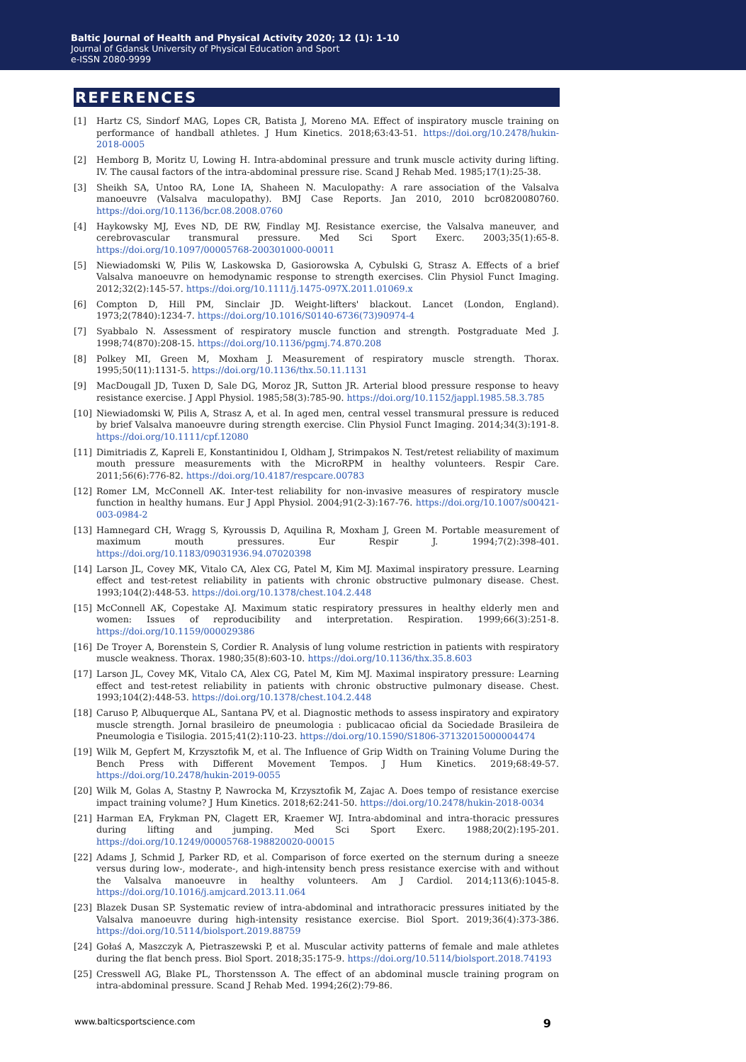Baltic Journal of Health and Physical Activity 2020; 12 (1): 1-10
Journal of Gdansk University of Physical Education and Sport
e-ISSN 2080-9999
REFERENCES
[1] Hartz CS, Sindorf MAG, Lopes CR, Batista J, Moreno MA. Effect of inspiratory muscle training on performance of handball athletes. J Hum Kinetics. 2018;63:43-51. https://doi.org/10.2478/hukin-2018-0005
[2] Hemborg B, Moritz U, Lowing H. Intra-abdominal pressure and trunk muscle activity during lifting. IV. The causal factors of the intra-abdominal pressure rise. Scand J Rehab Med. 1985;17(1):25-38.
[3] Sheikh SA, Untoo RA, Lone IA, Shaheen N. Maculopathy: A rare association of the Valsalva manoeuvre (Valsalva maculopathy). BMJ Case Reports. Jan 2010, 2010 bcr0820080760. https://doi.org/10.1136/bcr.08.2008.0760
[4] Haykowsky MJ, Eves ND, DE RW, Findlay MJ. Resistance exercise, the Valsalva maneuver, and cerebrovascular transmural pressure. Med Sci Sport Exerc. 2003;35(1):65-8. https://doi.org/10.1097/00005768-200301000-00011
[5] Niewiadomski W, Pilis W, Laskowska D, Gasiorowska A, Cybulski G, Strasz A. Effects of a brief Valsalva manoeuvre on hemodynamic response to strength exercises. Clin Physiol Funct Imaging. 2012;32(2):145-57. https://doi.org/10.1111/j.1475-097X.2011.01069.x
[6] Compton D, Hill PM, Sinclair JD. Weight-lifters' blackout. Lancet (London, England). 1973;2(7840):1234-7. https://doi.org/10.1016/S0140-6736(73)90974-4
[7] Syabbalo N. Assessment of respiratory muscle function and strength. Postgraduate Med J. 1998;74(870):208-15. https://doi.org/10.1136/pgmj.74.870.208
[8] Polkey MI, Green M, Moxham J. Measurement of respiratory muscle strength. Thorax. 1995;50(11):1131-5. https://doi.org/10.1136/thx.50.11.1131
[9] MacDougall JD, Tuxen D, Sale DG, Moroz JR, Sutton JR. Arterial blood pressure response to heavy resistance exercise. J Appl Physiol. 1985;58(3):785-90. https://doi.org/10.1152/jappl.1985.58.3.785
[10] Niewiadomski W, Pilis A, Strasz A, et al. In aged men, central vessel transmural pressure is reduced by brief Valsalva manoeuvre during strength exercise. Clin Physiol Funct Imaging. 2014;34(3):191-8. https://doi.org/10.1111/cpf.12080
[11] Dimitriadis Z, Kapreli E, Konstantinidou I, Oldham J, Strimpakos N. Test/retest reliability of maximum mouth pressure measurements with the MicroRPM in healthy volunteers. Respir Care. 2011;56(6):776-82. https://doi.org/10.4187/respcare.00783
[12] Romer LM, McConnell AK. Inter-test reliability for non-invasive measures of respiratory muscle function in healthy humans. Eur J Appl Physiol. 2004;91(2-3):167-76. https://doi.org/10.1007/s00421-003-0984-2
[13] Hamnegard CH, Wragg S, Kyroussis D, Aquilina R, Moxham J, Green M. Portable measurement of maximum mouth pressures. Eur Respir J. 1994;7(2):398-401. https://doi.org/10.1183/09031936.94.07020398
[14] Larson JL, Covey MK, Vitalo CA, Alex CG, Patel M, Kim MJ. Maximal inspiratory pressure. Learning effect and test-retest reliability in patients with chronic obstructive pulmonary disease. Chest. 1993;104(2):448-53. https://doi.org/10.1378/chest.104.2.448
[15] McConnell AK, Copestake AJ. Maximum static respiratory pressures in healthy elderly men and women: Issues of reproducibility and interpretation. Respiration. 1999;66(3):251-8. https://doi.org/10.1159/000029386
[16] De Troyer A, Borenstein S, Cordier R. Analysis of lung volume restriction in patients with respiratory muscle weakness. Thorax. 1980;35(8):603-10. https://doi.org/10.1136/thx.35.8.603
[17] Larson JL, Covey MK, Vitalo CA, Alex CG, Patel M, Kim MJ. Maximal inspiratory pressure: Learning effect and test-retest reliability in patients with chronic obstructive pulmonary disease. Chest. 1993;104(2):448-53. https://doi.org/10.1378/chest.104.2.448
[18] Caruso P, Albuquerque AL, Santana PV, et al. Diagnostic methods to assess inspiratory and expiratory muscle strength. Jornal brasileiro de pneumologia : publicacao oficial da Sociedade Brasileira de Pneumologia e Tisilogia. 2015;41(2):110-23. https://doi.org/10.1590/S1806-37132015000004474
[19] Wilk M, Gepfert M, Krzysztofik M, et al. The Influence of Grip Width on Training Volume During the Bench Press with Different Movement Tempos. J Hum Kinetics. 2019;68:49-57. https://doi.org/10.2478/hukin-2019-0055
[20] Wilk M, Golas A, Stastny P, Nawrocka M, Krzysztofik M, Zajac A. Does tempo of resistance exercise impact training volume? J Hum Kinetics. 2018;62:241-50. https://doi.org/10.2478/hukin-2018-0034
[21] Harman EA, Frykman PN, Clagett ER, Kraemer WJ. Intra-abdominal and intra-thoracic pressures during lifting and jumping. Med Sci Sport Exerc. 1988;20(2):195-201. https://doi.org/10.1249/00005768-198820020-00015
[22] Adams J, Schmid J, Parker RD, et al. Comparison of force exerted on the sternum during a sneeze versus during low-, moderate-, and high-intensity bench press resistance exercise with and without the Valsalva manoeuvre in healthy volunteers. Am J Cardiol. 2014;113(6):1045-8. https://doi.org/10.1016/j.amjcard.2013.11.064
[23] Blazek Dusan SP. Systematic review of intra-abdominal and intrathoracic pressures initiated by the Valsalva manoeuvre during high-intensity resistance exercise. Biol Sport. 2019;36(4):373-386. https://doi.org/10.5114/biolsport.2019.88759
[24] Gołaś A, Maszczyk A, Pietraszewski P, et al. Muscular activity patterns of female and male athletes during the flat bench press. Biol Sport. 2018;35:175-9. https://doi.org/10.5114/biolsport.2018.74193
[25] Cresswell AG, Blake PL, Thorstensson A. The effect of an abdominal muscle training program on intra-abdominal pressure. Scand J Rehab Med. 1994;26(2):79-86.
www.balticsportscience.com 9